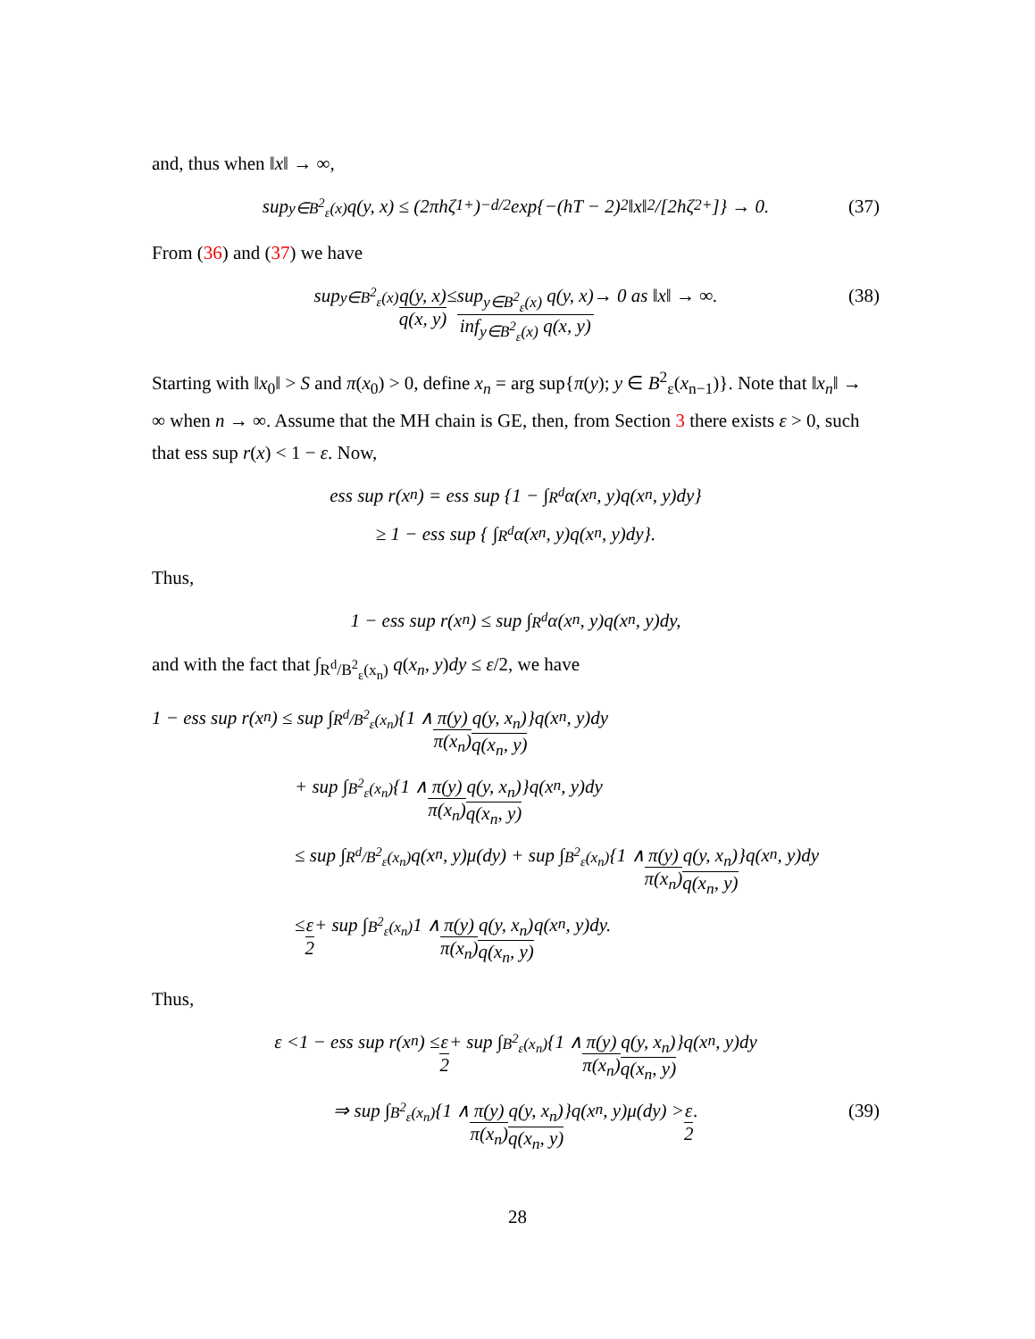and, thus when ‖x‖ → ∞,
sup<sub>y∈B<sup>2</sup><sub>ε</sub>(x)</sub> q(y, x) ≤ (2πhζ<sub>1+</sub>)<sup>−d/2</sup> exp{−(hT − 2)<sup>2</sup>‖x‖<sup>2</sup>/[2hζ<sub>2</sub><sup>+</sup>]} → 0. (37)
From (36) and (37) we have
sup<sub>y∈B<sup>2</sup><sub>ε</sub>(x)</sub> q(y, x) q(x, y) ≤ sup<sub>y∈B<sup>2</sup><sub>ε</sub>(x)</sub> q(y, x) inf<sub>y∈B<sup>2</sup><sub>ε</sub>(x)</sub> q(x, y) → 0 as ‖x‖ → ∞. (38)
Starting with ‖x<sub>0</sub>‖ > S and π(x<sub>0</sub>) > 0, define x<sub>n</sub> = arg sup{π(y); y ∈ B<sup>2</sup><sub>ε</sub>(x<sub>n−1</sub>)}. Note that ‖x<sub>n</sub>‖ → ∞ when n → ∞. Assume that the MH chain is GE, then, from Section 3 there exists ε > 0, such that ess sup r(x) < 1 − ε. Now,
ess sup r(x<sub>n</sub>) = ess sup {1 − ∫<sub>R<sup>d</sup></sub> α(x<sub>n</sub>, y)q(x<sub>n</sub>, y)dy}
≥ 1 − ess sup { ∫<sub>R<sup>d</sup></sub> α(x<sub>n</sub>, y)q(x<sub>n</sub>, y)dy}.
Thus,
1 − ess sup r(x<sub>n</sub>) ≤ sup ∫<sub>R<sup>d</sup></sub> α(x<sub>n</sub>, y)q(x<sub>n</sub>, y)dy,
and with the fact that ∫<sub>R<sup>d</sup>/B<sup>2</sup><sub>ε</sub>(x<sub>n</sub>)</sub> q(x<sub>n</sub>, y)dy ≤ ε/2, we have
1 − ess sup r(x<sub>n</sub>) ≤ sup ∫<sub>R<sup>d</sup>/B<sup>2</sup><sub>ε</sub>(x<sub>n</sub>)</sub> {1 ∧ π(y) π(x<sub>n</sub>) q(y, x<sub>n</sub>) q(x<sub>n</sub>, y) }q(x<sub>n</sub>, y)dy
+ sup ∫<sub>B<sup>2</sup><sub>ε</sub>(x<sub>n</sub>)</sub> {1 ∧ π(y) π(x<sub>n</sub>) q(y, x<sub>n</sub>) q(x<sub>n</sub>, y) }q(x<sub>n</sub>, y)dy
≤ sup ∫<sub>R<sup>d</sup>/B<sup>2</sup><sub>ε</sub>(x<sub>n</sub>)</sub> q(x<sub>n</sub>, y)μ(dy) + sup ∫<sub>B<sup>2</sup><sub>ε</sub>(x<sub>n</sub>)</sub> {1 ∧ π(y) π(x<sub>n</sub>) q(y, x<sub>n</sub>) q(x<sub>n</sub>, y) }q(x<sub>n</sub>, y)dy
≤ ε 2 + sup ∫<sub>B<sup>2</sup><sub>ε</sub>(x<sub>n</sub>)</sub> 1 ∧ π(y) π(x<sub>n</sub>) q(y, x<sub>n</sub>) q(x<sub>n</sub>, y) q(x<sub>n</sub>, y)dy.
Thus,
ε <1 − ess sup r(x<sub>n</sub>) ≤ ε 2 + sup ∫<sub>B<sup>2</sup><sub>ε</sub>(x<sub>n</sub>)</sub> {1 ∧ π(y) π(x<sub>n</sub>) q(y, x<sub>n</sub>) q(x<sub>n</sub>, y) }q(x<sub>n</sub>, y)dy
⇒ sup ∫<sub>B<sup>2</sup><sub>ε</sub>(x<sub>n</sub>)</sub> {1 ∧ π(y) π(x<sub>n</sub>) q(y, x<sub>n</sub>) q(x<sub>n</sub>, y) }q(x<sub>n</sub>, y)μ(dy) > ε 2. (39)
28